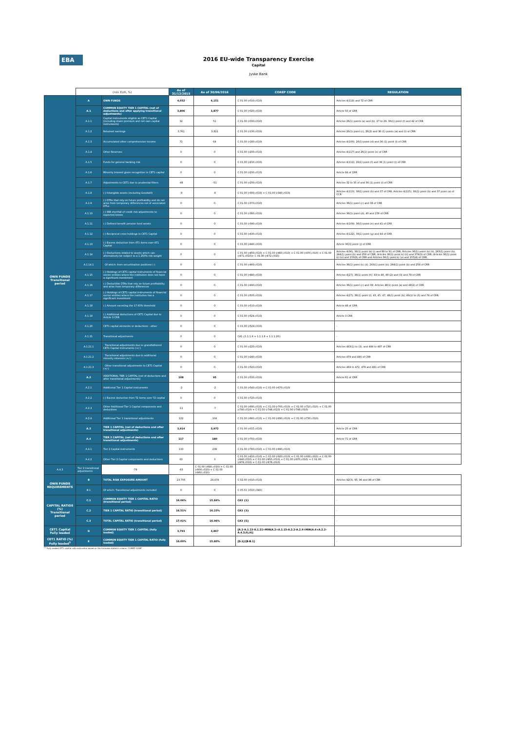EBA
2016 EU-wide Transparency Exercise
Capital
Jyske Bank
| | (mln EUR, %) | | As of 31/12/2015 | As of 30/06/2016 | COREP CODE | REGULATION |
| --- | --- | --- | --- | --- | --- | --- |
| OWN FUNDS Transitional period | A | OWN FUNDS | 4,032 | 4,151 | C 01.00 (r010,c010) | Articles 4(118) and 72 of CRR |
| | A.1 | COMMON EQUITY TIER 1 CAPITAL (net of deductions and after applying transitional adjustments) | 3,806 | 3,877 | C 01.00 (r020,c010) | Article 50 of CRR |
| | A.1.1 | Capital instruments eligible as CET1 Capital (including share premium and net own capital instruments) | 32 | 51 | C 01.00 (r030,c010) | Articles 26(1) points (a) and (b), 27 to 29, 36(1) point (f) and 42 of CRR |
| | A.1.2 | Retained earnings | 3,761 | 3,821 | C 01.00 (r130,c010) | Articles 26(1) point (c), 26(2) and 36 (1) points (a) and (l) of CRR |
| | A.1.3 | Accumulated other comprehensive income | 71 | 64 | C 01.00 (r180,c010) | Articles 4(100), 26(1) point (d) and 36 (1) point (l) of CRR |
| | A.1.4 | Other Reserves | 0 | 0 | C 01.00 (r200,c010) | Articles 4(117) and 26(1) point (e) of CRR |
| | A.1.5 | Funds for general banking risk | 0 | 0 | C 01.00 (r210,c010) | Articles 4(112), 26(1) point (f) and 36 (1) point (l) of CRR |
| | A.1.6 | Minority interest given recognition in CET1 capital | 0 | 0 | C 01.00 (r230,c010) | Article 84 of CRR |
| | A.1.7 | Adjustments to CET1 due to prudential filters | -48 | -51 | C 01.00 (r250,c010) | Articles 32 to 35 of and 36 (1) point (l) of CRR |
| | A.1.8 | (-) Intangible assets (including Goodwill) | -9 | -8 | C 01.00 (r300,c010) + C 01.00 (r340,c010) | Articles 4(113), 36(1) point (b) and 37 of CRR. Articles 4(115), 36(1) point (b) and 37 point (a) of CCR |
| | A.1.9 | (-) DTAs that rely on future profitability and do not arise from temporary differences net of associated DTLs | 0 | 0 | C 01.00 (r370,c010) | Articles 36(1) point (c) and 38 of CRR |
| | A.1.10 | (-) IRB shortfall of credit risk adjustments to expected losses | 0 | 0 | C 01.00 (r380,c010) | Articles 36(1) point (d), 40 and 159 of CRR |
| | A.1.11 | (-) Defined benefit pension fund assets | 0 | 0 | C 01.00 (r390,c010) | Articles 4(109), 36(1) point (e) and 41 of CRR |
| | A.1.12 | (-) Reciprocal cross holdings in CET1 Capital | 0 | 0 | C 01.00 (r430,c010) | Articles 4(122), 36(1) point (g) and 44 of CRR |
| | A.1.13 | (-) Excess deduction from AT1 items over AT1 Capital | 0 | 0 | C 01.00 (r440,c010) | Article 36(1) point (j) of CRR |
| | A.1.14 | (-) Deductions related to assets which can alternatively be subject to a 1.250% risk weight | 0 | 0 | C 01.00 (r450,c010) + C 01.00 (r460,c010) + C 01.00 (r470,c010) + C 01.00 (r471,c010)+ C 01.00 (r472,c010) | Articles 4(36), 36(1) point (k) (i) and 89 to 91 of CRR; Articles 36(1) point (k) (ii), 243(1) point (b), 244(1) point (b) and 258 of CRR; Articles 36(1) point k) (iii) and 379(3) of CRR; Articles 36(1) point k) (iv) and 153(8) of CRR and Articles 36(1) point k) (v) and 155(4) of CRR. |
| | A.1.14.1 | Of which: from securitisation positions (-) | 0 | 0 | C 01.00 (r460,c010) | Articles 36(1) point (k) (ii), 243(1) point (b), 244(1) point (b) and 258 of CRR |
| | A.1.15 | (-) Holdings of CET1 capital instruments of financial sector entities where the institution does not have a significant investment | 0 | 0 | C 01.00 (r480,c010) | Articles 4(27), 36(1) point (h); 43 to 46, 49 (2) and (3) and 79 of CRR |
| | A.1.16 | (-) Deductible DTAs that rely on future profitability and arise from temporary differences | 0 | 0 | C 01.00 (r490,c010) | Articles 36(1) point (c) and 38; Articles 48(1) point (a) and 48(2) of CRR |
| | A.1.17 | (-) Holdings of CET1 capital instruments of financial sector entities where the institution has a significant investment | 0 | 0 | C 01.00 (r500,c010) | Articles 4(27); 36(1) point (i); 43, 45; 47; 48(1) point (b); 49(1) to (3) and 79 of CRR |
| | A.1.18 | (-) Amount exceding the 17.65% threshold | 0 | 0 | C 01.00 (r510,c010) | Article 48 of CRR |
| | A.1.19 | (-) Additional deductions of CET1 Capital due to Article 3 CRR | 0 | 0 | C 01.00 (r524,c010) | Article 3 CRR |
| | A.1.20 | CET1 capital elements or deductions - other | 0 | 0 | C 01.00 (r529,c010) | - |
| | A.1.21 | Transitional adjustments | 0 | 0 | CA1 {1.1.1.6 + 1.1.1.8 + 1.1.1.26} | - |
| | A.1.21.1 | Transitional adjustments due to grandfathered CET1 Capital instruments (+/-) | 0 | 0 | C 01.00 (r220,c010) | Articles 483(1) to (3), and 484 to 487 of CRR |
| | A.1.21.2 | Transitional adjustments due to additional minority interests (+/-) | 0 | 0 | C 01.00 (r240,c010) | Articles 479 and 480 of CRR |
| | A.1.21.3 | Other transitional adjustments to CET1 Capital (+/-) | 0 | 0 | C 01.00 (r520,c010) | Articles 469 to 472, 478 and 481 of CRR |
| | A.2 | ADDITIONAL TIER 1 CAPITAL (net of deductions and after transitional adjustments) | 108 | 95 | C 01.00 (r530,c010) | Article 61 of CRR |
| | A.2.1 | Additional Tier 1 Capital instruments | -2 | -2 | C 01.00 (r540,c010) + C 01.00 (r670,c010) | |
| | A.2.2 | (-) Excess deduction from T2 items over T2 capital | 0 | 0 | C 01.00 (r720,c010) | |
| | A.2.3 | Other Additional Tier 1 Capital components and deductions | -11 | -7 | C 01.00 (r690,c010) + C 01.00 (r700,c010) + C 01.00 (r710,c010) + C 01.00 (r740,c010) + C 01.00 (r744,c010) + C 01.00 (r748,c010) | |
| | A.2.4 | Additional Tier 1 transitional adjustments | 122 | 104 | C 01.00 (r660,c010) + C 01.00 (r680,c010) + C 01.00 (r730,c010) | |
| | A.3 | TIER 1 CAPITAL (net of deductions and after transitional adjustments) | 3,914 | 3,972 | C 01.00 (r015,c010) | Article 25 of CRR |
| | A.4 | TIER 2 CAPITAL (net of deductions and after transitional adjustments) | 117 | 180 | C 01.00 (r750,c010) | Article 71 of CRR |
| | A.4.1 | Tier 2 Capital instruments | 133 | 239 | C 01.00 (r760,c010) + C 01.00 (r890,c010) | |
| | A.4.2 | Other Tier 2 Capital components and deductions | 63 | 3 | C 01.00 (r910,c010) + C 01.00 (r920,c010) + C 01.00 (r930,c010) + C 01.00 (r940,c010) + C 01.00 (r950,c010) + C 01.00 (r970,c010) + C 01.00 (r974,c010) + C 01.00 (r978,c010) | |
| A.4.3 | Tier 2 transitional adjustments | -79 | -63 | C 01.00 (r880,c010) + C 01.00 (r900,c010) + C 01.00 (r960,c010) | | |
| OWN FUNDS REQUIREMENTS | B | TOTAL RISK EXPOSURE AMOUNT | 23,705 | 24,474 | C 02.00 (r010,c010) | Articles 92(3), 95, 96 and 98 of CRR |
| | B.1 | Of which: Transitional adjustments included | 0 | 0 | C 05.01 (r010;c040) | |
| CAPITAL RATIOS (%) Transitional period | C.1 | COMMON EQUITY TIER 1 CAPITAL RATIO (transitional period) | 16.06% | 15.84% | CA3 {1} | - |
| | C.2 | TIER 1 CAPITAL RATIO (transitional period) | 16.51% | 16.23% | CA3 {3} | - |
| | C.3 | TOTAL CAPITAL RATIO (transitional period) | 17.01% | 16.96% | CA3 {5} | - |
| CET1 Capital Fully loaded | D | COMMON EQUITY TIER 1 CAPITAL (fully loaded) | 3,793 | 3,867 | [A.1-A.1.13-A.1.21+MIN(A.2+A.1.13-A.2.2-A.2.4+MIN(A.4+A.2.2-A.4.3,0),0)] | - |
| CET1 RATIO (%) Fully loaded<sup>1</sup> | E | COMMON EQUITY TIER 1 CAPITAL RATIO (fully loaded) | 16.00% | 15.80% | [D.1]/[B-B.1] | - |
<sup>(1)</sup> Fully loaded CET1 capital ratio estimation based on the formulae stated in column "COREP CODE"